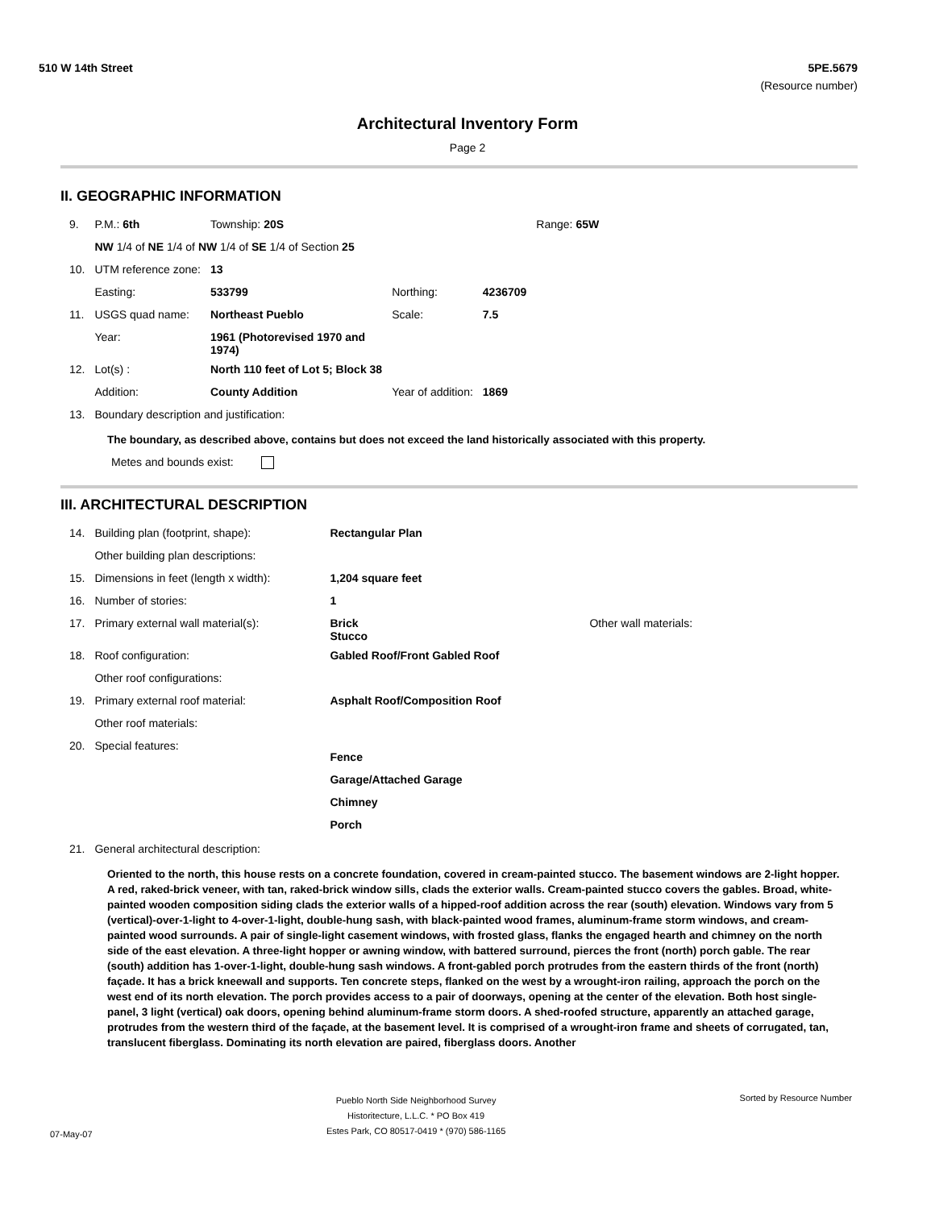510 W 14th Street 5PE.5679
(Resource number)
Architectural Inventory Form
Page 2
II. GEOGRAPHIC INFORMATION
| 9. | P.M.: 6th | Township: 20S | | | Range: 65W |
| | NW 1/4 of NE 1/4 of NW 1/4 of SE 1/4 of Section 25 | | | | |
| 10. | UTM reference zone: | 13 | | | |
| | Easting: | 533799 | Northing: | 4236709 | |
| 11. | USGS quad name: | Northeast Pueblo | Scale: | 7.5 | |
| | Year: | 1961 (Photorevised 1970 and 1974) | | | |
| 12. | Lot(s) : | North 110 feet of Lot 5; Block 38 | | | |
| | Addition: | County Addition | Year of addition: | 1869 | |
| 13. | Boundary description and justification: | | | | |
The boundary, as described above, contains but does not exceed the land historically associated with this property.
Metes and bounds exist:
III. ARCHITECTURAL DESCRIPTION
| 14. | Building plan (footprint, shape): | Rectangular Plan | |
| | Other building plan descriptions: | | |
| 15. | Dimensions in feet (length x width): | 1,204 square feet | |
| 16. | Number of stories: | 1 | |
| 17. | Primary external wall material(s): | Brick Stucco | Other wall materials: |
| 18. | Roof configuration: | Gabled Roof/Front Gabled Roof | |
| | Other roof configurations: | | |
| 19. | Primary external roof material: | Asphalt Roof/Composition Roof | |
| | Other roof materials: | | |
| 20. | Special features: | Fence Garage/Attached Garage Chimney Porch | |
| 21. | General architectural description: | | |
Oriented to the north, this house rests on a concrete foundation, covered in cream-painted stucco. The basement windows are 2-light hopper. A red, raked-brick veneer, with tan, raked-brick window sills, clads the exterior walls. Cream-painted stucco covers the gables. Broad, white-painted wooden composition siding clads the exterior walls of a hipped-roof addition across the rear (south) elevation. Windows vary from 5 (vertical)-over-1-light to 4-over-1-light, double-hung sash, with black-painted wood frames, aluminum-frame storm windows, and cream-painted wood surrounds. A pair of single-light casement windows, with frosted glass, flanks the engaged hearth and chimney on the north side of the east elevation. A three-light hopper or awning window, with battered surround, pierces the front (north) porch gable. The rear (south) addition has 1-over-1-light, double-hung sash windows. A front-gabled porch protrudes from the eastern thirds of the front (north) façade. It has a brick kneewall and supports. Ten concrete steps, flanked on the west by a wrought-iron railing, approach the porch on the west end of its north elevation. The porch provides access to a pair of doorways, opening at the center of the elevation. Both host single-panel, 3 light (vertical) oak doors, opening behind aluminum-frame storm doors. A shed-roofed structure, apparently an attached garage, protrudes from the western third of the façade, at the basement level. It is comprised of a wrought-iron frame and sheets of corrugated, tan, translucent fiberglass. Dominating its north elevation are paired, fiberglass doors. Another
07-May-07
Pueblo North Side Neighborhood Survey
Historitecture, L.L.C. * PO Box 419
Estes Park, CO 80517-0419 * (970) 586-1165
Sorted by Resource Number